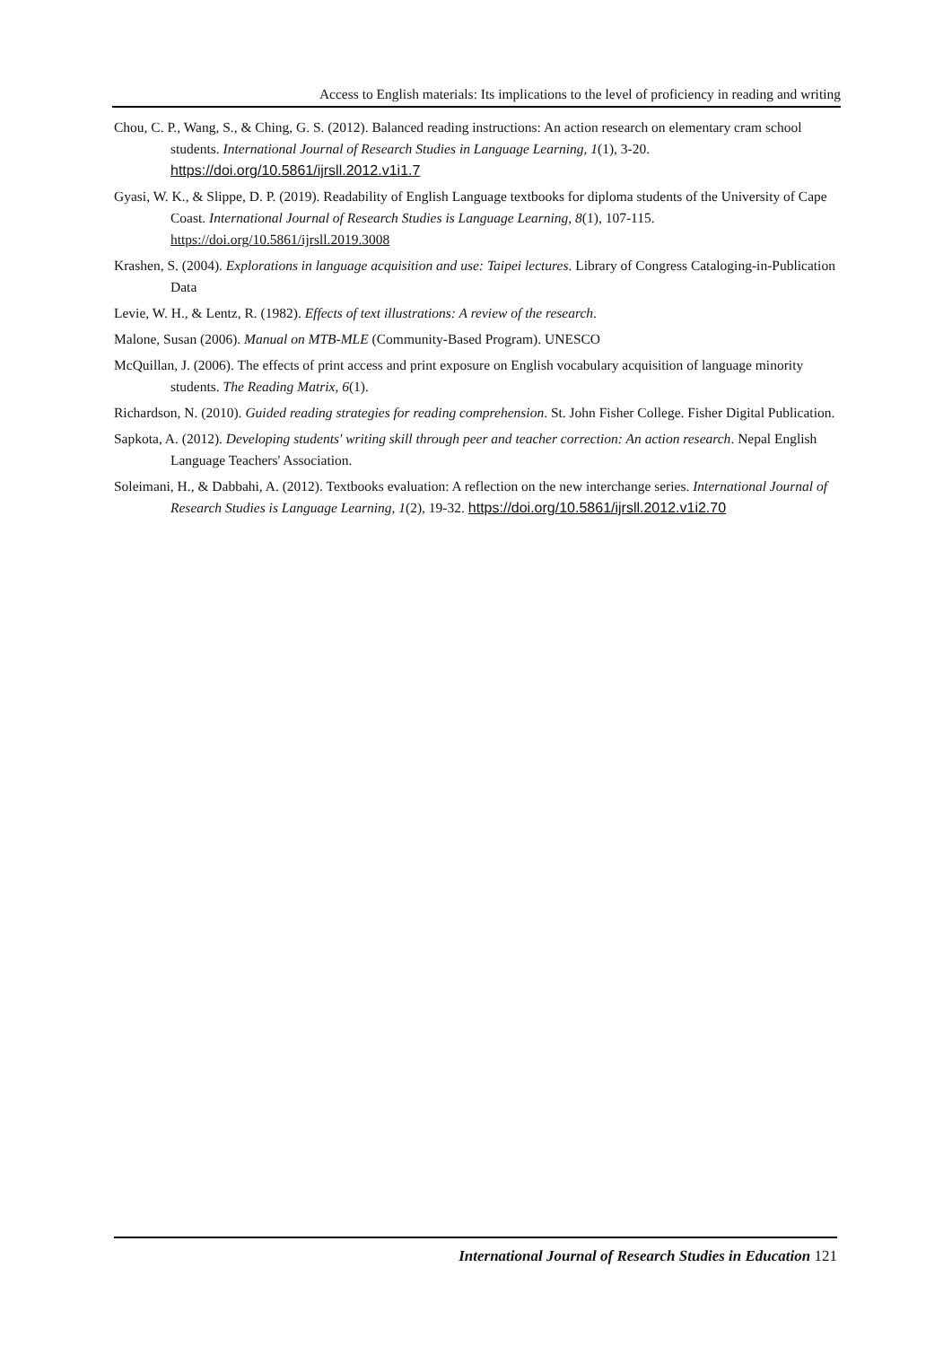Access to English materials: Its implications to the level of proficiency in reading and writing
Chou, C. P., Wang, S., & Ching, G. S. (2012). Balanced reading instructions: An action research on elementary cram school students. International Journal of Research Studies in Language Learning, 1(1), 3-20. https://doi.org/10.5861/ijrsll.2012.v1i1.7
Gyasi, W. K., & Slippe, D. P. (2019). Readability of English Language textbooks for diploma students of the University of Cape Coast. International Journal of Research Studies is Language Learning, 8(1), 107-115. https://doi.org/10.5861/ijrsll.2019.3008
Krashen, S. (2004). Explorations in language acquisition and use: Taipei lectures. Library of Congress Cataloging-in-Publication Data
Levie, W. H., & Lentz, R. (1982). Effects of text illustrations: A review of the research.
Malone, Susan (2006). Manual on MTB-MLE (Community-Based Program). UNESCO
McQuillan, J. (2006). The effects of print access and print exposure on English vocabulary acquisition of language minority students. The Reading Matrix, 6(1).
Richardson, N. (2010). Guided reading strategies for reading comprehension. St. John Fisher College. Fisher Digital Publication.
Sapkota, A. (2012). Developing students' writing skill through peer and teacher correction: An action research. Nepal English Language Teachers' Association.
Soleimani, H., & Dabbahi, A. (2012). Textbooks evaluation: A reflection on the new interchange series. International Journal of Research Studies is Language Learning, 1(2), 19-32. https://doi.org/10.5861/ijrsll.2012.v1i2.70
International Journal of Research Studies in Education 121